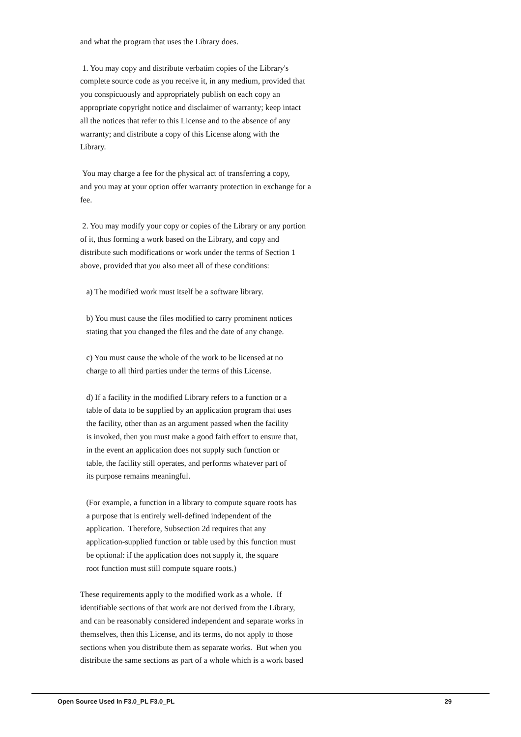and what the program that uses the Library does.

 1. You may copy and distribute verbatim copies of the Library's
complete source code as you receive it, in any medium, provided that
you conspicuously and appropriately publish on each copy an
appropriate copyright notice and disclaimer of warranty; keep intact
all the notices that refer to this License and to the absence of any
warranty; and distribute a copy of this License along with the
Library.

 You may charge a fee for the physical act of transferring a copy,
and you may at your option offer warranty protection in exchange for a
fee.

 2. You may modify your copy or copies of the Library or any portion
of it, thus forming a work based on the Library, and copy and
distribute such modifications or work under the terms of Section 1
above, provided that you also meet all of these conditions:

   a) The modified work must itself be a software library.

   b) You must cause the files modified to carry prominent notices
   stating that you changed the files and the date of any change.

   c) You must cause the whole of the work to be licensed at no
   charge to all third parties under the terms of this License.

   d) If a facility in the modified Library refers to a function or a
   table of data to be supplied by an application program that uses
   the facility, other than as an argument passed when the facility
   is invoked, then you must make a good faith effort to ensure that,
   in the event an application does not supply such function or
   table, the facility still operates, and performs whatever part of
   its purpose remains meaningful.

   (For example, a function in a library to compute square roots has
   a purpose that is entirely well-defined independent of the
   application.  Therefore, Subsection 2d requires that any
   application-supplied function or table used by this function must
   be optional: if the application does not supply it, the square
   root function must still compute square roots.)

These requirements apply to the modified work as a whole.  If
identifiable sections of that work are not derived from the Library,
and can be reasonably considered independent and separate works in
themselves, then this License, and its terms, do not apply to those
sections when you distribute them as separate works.  But when you
distribute the same sections as part of a whole which is a work based
Open Source Used In F3.0_PL F3.0_PL 29